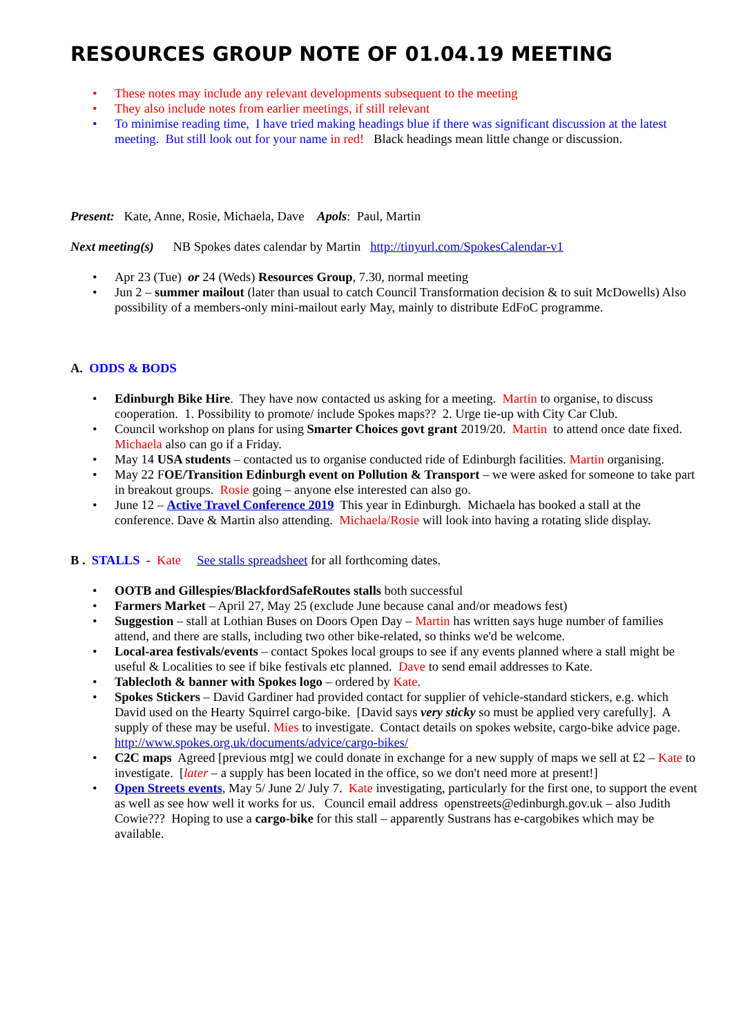RESOURCES GROUP NOTE OF 01.04.19 MEETING
• These notes may include any relevant developments subsequent to the meeting
• They also include notes from earlier meetings, if still relevant
• To minimise reading time, I have tried making headings blue if there was significant discussion at the latest meeting. But still look out for your name in red! Black headings mean little change or discussion.
Present: Kate, Anne, Rosie, Michaela, Dave Apols: Paul, Martin
Next meeting(s) NB Spokes dates calendar by Martin http://tinyurl.com/SpokesCalendar-v1
• Apr 23 (Tue) or 24 (Weds) Resources Group, 7.30, normal meeting
• Jun 2 – summer mailout (later than usual to catch Council Transformation decision & to suit McDowells) Also possibility of a members-only mini-mailout early May, mainly to distribute EdFoC programme.
A. ODDS & BODS
• Edinburgh Bike Hire. They have now contacted us asking for a meeting. Martin to organise, to discuss cooperation. 1. Possibility to promote/ include Spokes maps?? 2. Urge tie-up with City Car Club.
• Council workshop on plans for using Smarter Choices govt grant 2019/20. Martin to attend once date fixed. Michaela also can go if a Friday.
• May 14 USA students – contacted us to organise conducted ride of Edinburgh facilities. Martin organising.
• May 22 FOE/Transition Edinburgh event on Pollution & Transport – we were asked for someone to take part in breakout groups. Rosie going – anyone else interested can also go.
• June 12 – Active Travel Conference 2019 This year in Edinburgh. Michaela has booked a stall at the conference. Dave & Martin also attending. Michaela/Rosie will look into having a rotating slide display.
B . STALLS - Kate See stalls spreadsheet for all forthcoming dates.
• OOTB and Gillespies/BlackfordSafeRoutes stalls both successful
• Farmers Market – April 27, May 25 (exclude June because canal and/or meadows fest)
• Suggestion – stall at Lothian Buses on Doors Open Day – Martin has written says huge number of families attend, and there are stalls, including two other bike-related, so thinks we'd be welcome.
• Local-area festivals/events – contact Spokes local groups to see if any events planned where a stall might be useful & Localities to see if bike festivals etc planned. Dave to send email addresses to Kate.
• Tablecloth & banner with Spokes logo – ordered by Kate.
• Spokes Stickers – David Gardiner had provided contact for supplier of vehicle-standard stickers, e.g. which David used on the Hearty Squirrel cargo-bike. [David says very sticky so must be applied very carefully]. A supply of these may be useful. Mies to investigate. Contact details on spokes website, cargo-bike advice page. http://www.spokes.org.uk/documents/advice/cargo-bikes/
• C2C maps Agreed [previous mtg] we could donate in exchange for a new supply of maps we sell at £2 – Kate to investigate. [later – a supply has been located in the office, so we don't need more at present!]
• Open Streets events, May 5/ June 2/ July 7. Kate investigating, particularly for the first one, to support the event as well as see how well it works for us. Council email address openstreets@edinburgh.gov.uk – also Judith Cowie??? Hoping to use a cargo-bike for this stall – apparently Sustrans has e-cargobikes which may be available.